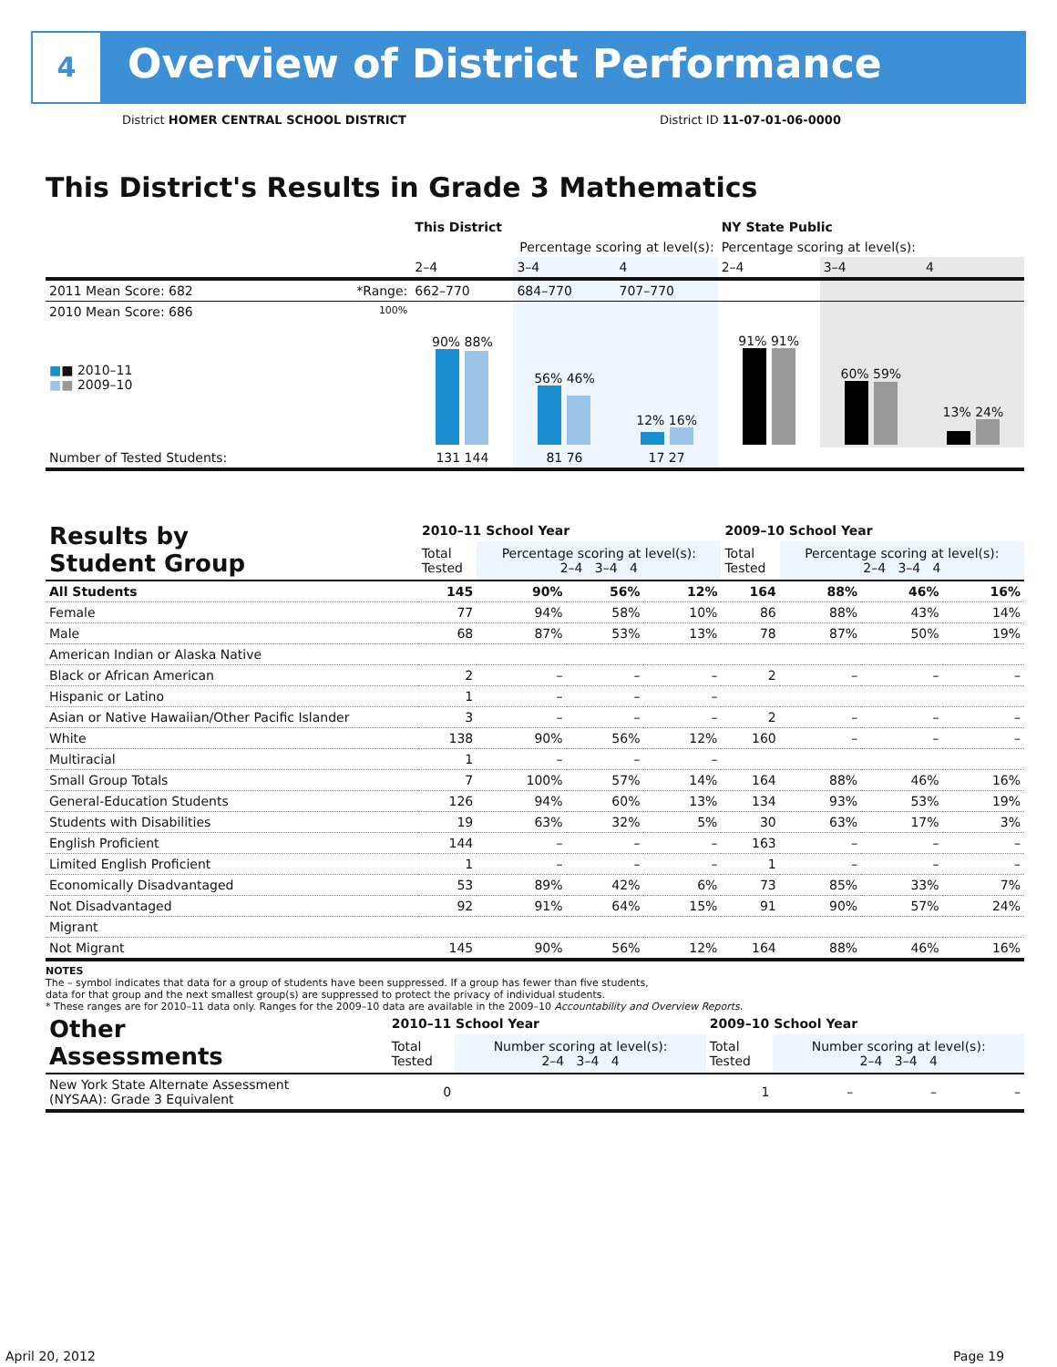4
Overview of District Performance
District HOMER CENTRAL SCHOOL DISTRICT
District ID 11-07-01-06-0000
This District's Results in Grade 3 Mathematics
| | | This District | | | NY State Public | | |
| --- | --- | --- | --- | --- | --- | --- | --- |
| | | Percentage scoring at level(s): | | | Percentage scoring at level(s): | | |
| | | 2–4 | 3–4 | 4 | 2–4 | 3–4 | 4 |
| 2011 Mean Score: 682 | *Range: | 662–770 | 684–770 | 707–770 | | | |
| 2010 Mean Score: 686 ■ ■ 2010–11 ■ ■ 2009–10 | 100% | 90% 88% | 56% 46% | 12% 16% | 91% 91% | 60% 59% | 13% 24% |
| Number of Tested Students: | | 131 144 | 81 76 | 17 27 | | | |
| Results by Student Group | 2010–11 School Year | | | | 2009–10 School Year | | | |
| --- | --- | --- | --- | --- | --- | --- | --- | --- |
| | Total Tested | Percentage scoring at level(s): 2–4 3–4 4 | | | Total Tested | Percentage scoring at level(s): 2–4 3–4 4 | | |
| All Students | 145 | 90% | 56% | 12% | 164 | 88% | 46% | 16% |
| Female | 77 | 94% | 58% | 10% | 86 | 88% | 43% | 14% |
| Male | 68 | 87% | 53% | 13% | 78 | 87% | 50% | 19% |
| American Indian or Alaska Native | | | | | | | | |
| Black or African American | 2 | – | – | – | 2 | – | – | – |
| Hispanic or Latino | 1 | – | – | – | | | | |
| Asian or Native Hawaiian/Other Pacific Islander | 3 | – | – | – | 2 | – | – | – |
| White | 138 | 90% | 56% | 12% | 160 | – | – | – |
| Multiracial | 1 | – | – | – | | | | |
| Small Group Totals | 7 | 100% | 57% | 14% | 164 | 88% | 46% | 16% |
| General-Education Students | 126 | 94% | 60% | 13% | 134 | 93% | 53% | 19% |
| Students with Disabilities | 19 | 63% | 32% | 5% | 30 | 63% | 17% | 3% |
| English Proficient | 144 | – | – | – | 163 | – | – | – |
| Limited English Proficient | 1 | – | – | – | 1 | – | – | – |
| Economically Disadvantaged | 53 | 89% | 42% | 6% | 73 | 85% | 33% | 7% |
| Not Disadvantaged | 92 | 91% | 64% | 15% | 91 | 90% | 57% | 24% |
| Migrant | | | | | | | | |
| Not Migrant | 145 | 90% | 56% | 12% | 164 | 88% | 46% | 16% |
NOTES
The – symbol indicates that data for a group of students have been suppressed. If a group has fewer than five students,
data for that group and the next smallest group(s) are suppressed to protect the privacy of individual students.
* These ranges are for 2010–11 data only. Ranges for the 2009–10 data are available in the 2009–10 Accountability and Overview Reports.
| Other Assessments | 2010–11 School Year | | | | 2009–10 School Year | | | |
| --- | --- | --- | --- | --- | --- | --- | --- | --- |
| | Total Tested | Number scoring at level(s): 2–4 3–4 4 | | | Total Tested | Number scoring at level(s): 2–4 3–4 4 | | |
| New York State Alternate Assessment (NYSAA): Grade 3 Equivalent | 0 | | | | 1 | – | – | – |
April 20, 2012 Page 19